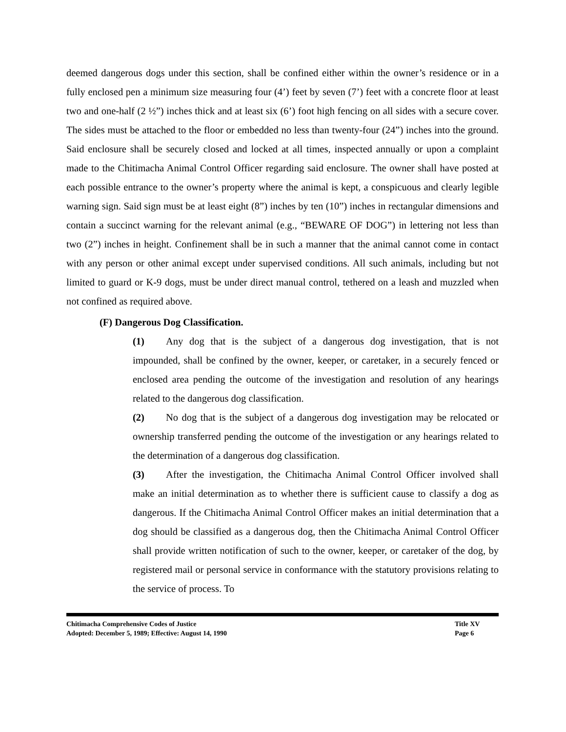deemed dangerous dogs under this section, shall be confined either within the owner’s residence or in a fully enclosed pen a minimum size measuring four (4’) feet by seven (7’) feet with a concrete floor at least two and one-half (2 ½”) inches thick and at least six (6’) foot high fencing on all sides with a secure cover. The sides must be attached to the floor or embedded no less than twenty-four (24”) inches into the ground. Said enclosure shall be securely closed and locked at all times, inspected annually or upon a complaint made to the Chitimacha Animal Control Officer regarding said enclosure. The owner shall have posted at each possible entrance to the owner’s property where the animal is kept, a conspicuous and clearly legible warning sign. Said sign must be at least eight (8”) inches by ten (10”) inches in rectangular dimensions and contain a succinct warning for the relevant animal (e.g., “BEWARE OF DOG”) in lettering not less than two (2”) inches in height. Confinement shall be in such a manner that the animal cannot come in contact with any person or other animal except under supervised conditions. All such animals, including but not limited to guard or K-9 dogs, must be under direct manual control, tethered on a leash and muzzled when not confined as required above.
(F) Dangerous Dog Classification.
(1) Any dog that is the subject of a dangerous dog investigation, that is not impounded, shall be confined by the owner, keeper, or caretaker, in a securely fenced or enclosed area pending the outcome of the investigation and resolution of any hearings related to the dangerous dog classification.
(2) No dog that is the subject of a dangerous dog investigation may be relocated or ownership transferred pending the outcome of the investigation or any hearings related to the determination of a dangerous dog classification.
(3) After the investigation, the Chitimacha Animal Control Officer involved shall make an initial determination as to whether there is sufficient cause to classify a dog as dangerous. If the Chitimacha Animal Control Officer makes an initial determination that a dog should be classified as a dangerous dog, then the Chitimacha Animal Control Officer shall provide written notification of such to the owner, keeper, or caretaker of the dog, by registered mail or personal service in conformance with the statutory provisions relating to the service of process. To
Chitimacha Comprehensive Codes of Justice
Adopted: December 5, 1989; Effective: August 14, 1990
Title XV
Page 6